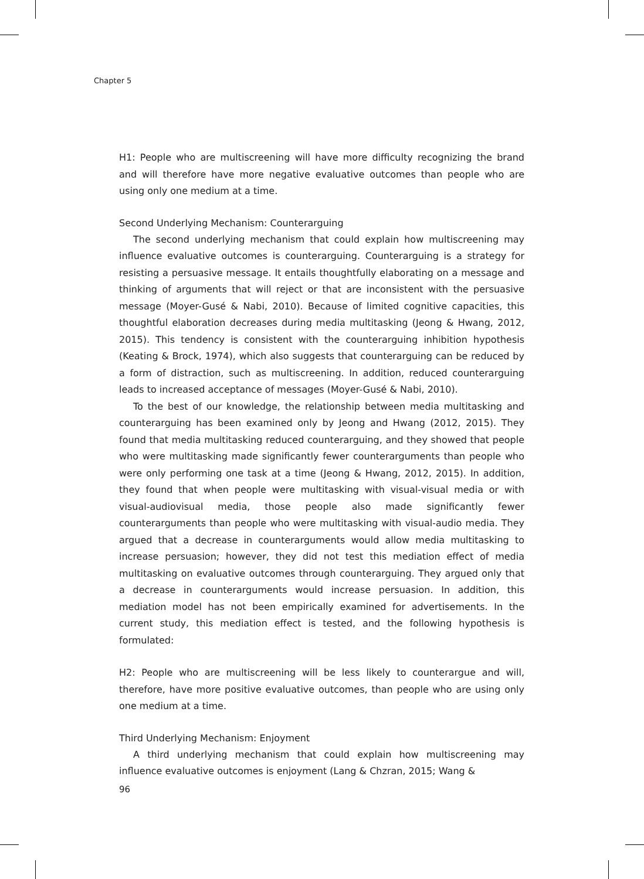Chapter 5
H1: People who are multiscreening will have more difficulty recognizing the brand and will therefore have more negative evaluative outcomes than people who are using only one medium at a time.
Second Underlying Mechanism: Counterarguing
The second underlying mechanism that could explain how multiscreening may influence evaluative outcomes is counterarguing. Counterarguing is a strategy for resisting a persuasive message. It entails thoughtfully elaborating on a message and thinking of arguments that will reject or that are inconsistent with the persuasive message (Moyer-Gusé & Nabi, 2010). Because of limited cognitive capacities, this thoughtful elaboration decreases during media multitasking (Jeong & Hwang, 2012, 2015). This tendency is consistent with the counterarguing inhibition hypothesis (Keating & Brock, 1974), which also suggests that counterarguing can be reduced by a form of distraction, such as multiscreening. In addition, reduced counterarguing leads to increased acceptance of messages (Moyer-Gusé & Nabi, 2010).
To the best of our knowledge, the relationship between media multitasking and counterarguing has been examined only by Jeong and Hwang (2012, 2015). They found that media multitasking reduced counterarguing, and they showed that people who were multitasking made significantly fewer counterarguments than people who were only performing one task at a time (Jeong & Hwang, 2012, 2015). In addition, they found that when people were multitasking with visual-visual media or with visual-audiovisual media, those people also made significantly fewer counterarguments than people who were multitasking with visual-audio media. They argued that a decrease in counterarguments would allow media multitasking to increase persuasion; however, they did not test this mediation effect of media multitasking on evaluative outcomes through counterarguing. They argued only that a decrease in counterarguments would increase persuasion. In addition, this mediation model has not been empirically examined for advertisements. In the current study, this mediation effect is tested, and the following hypothesis is formulated:
H2: People who are multiscreening will be less likely to counterargue and will, therefore, have more positive evaluative outcomes, than people who are using only one medium at a time.
Third Underlying Mechanism: Enjoyment
A third underlying mechanism that could explain how multiscreening may influence evaluative outcomes is enjoyment (Lang & Chzran, 2015; Wang &
96